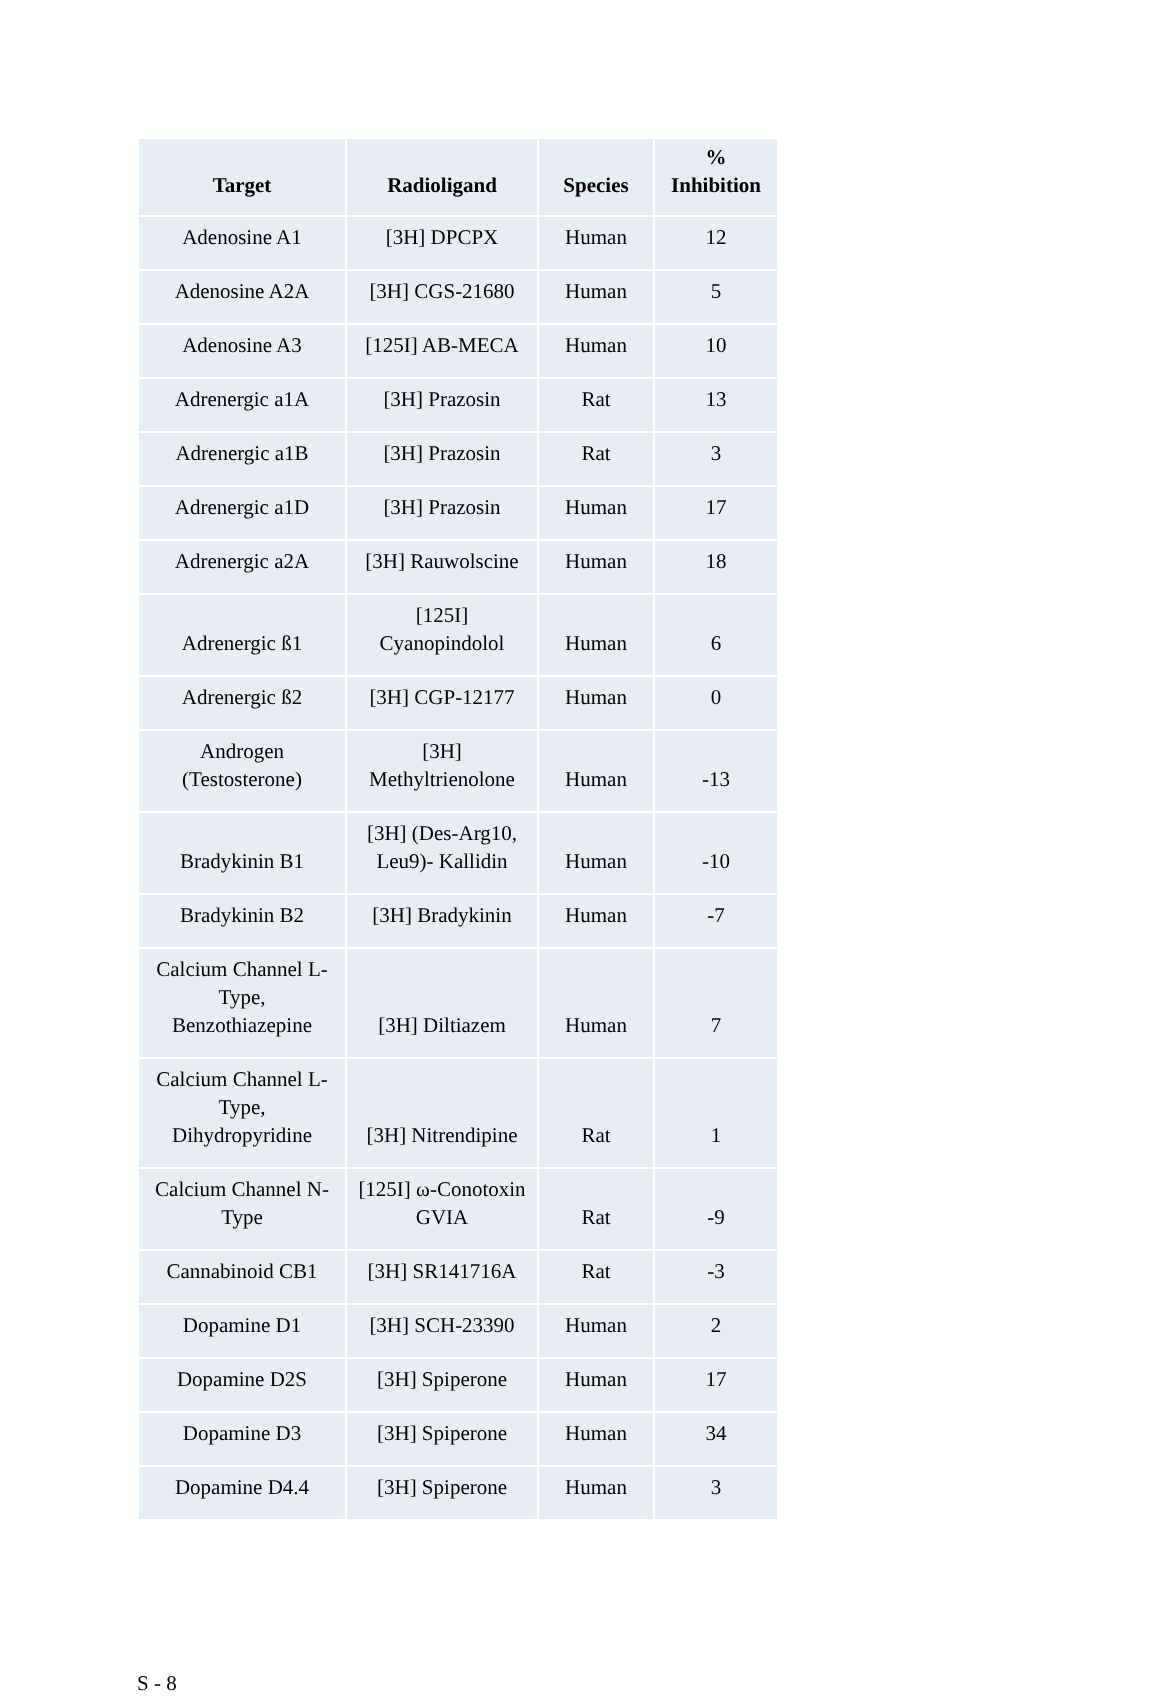| Target | Radioligand | Species | % Inhibition |
| --- | --- | --- | --- |
| Adenosine A1 | [3H] DPCPX | Human | 12 |
| Adenosine A2A | [3H] CGS-21680 | Human | 5 |
| Adenosine A3 | [125I] AB-MECA | Human | 10 |
| Adrenergic a1A | [3H] Prazosin | Rat | 13 |
| Adrenergic a1B | [3H] Prazosin | Rat | 3 |
| Adrenergic a1D | [3H] Prazosin | Human | 17 |
| Adrenergic a2A | [3H] Rauwolscine | Human | 18 |
| Adrenergic ß1 | [125I] Cyanopindolol | Human | 6 |
| Adrenergic ß2 | [3H] CGP-12177 | Human | 0 |
| Androgen (Testosterone) | [3H] Methyltrienolone | Human | -13 |
| Bradykinin B1 | [3H] (Des-Arg10, Leu9)- Kallidin | Human | -10 |
| Bradykinin B2 | [3H] Bradykinin | Human | -7 |
| Calcium Channel L- Type, Benzothiazepine | [3H] Diltiazem | Human | 7 |
| Calcium Channel L- Type, Dihydropyridine | [3H] Nitrendipine | Rat | 1 |
| Calcium Channel N- Type | [125I] ω-Conotoxin GVIA | Rat | -9 |
| Cannabinoid CB1 | [3H] SR141716A | Rat | -3 |
| Dopamine D1 | [3H] SCH-23390 | Human | 2 |
| Dopamine D2S | [3H] Spiperone | Human | 17 |
| Dopamine D3 | [3H] Spiperone | Human | 34 |
| Dopamine D4.4 | [3H] Spiperone | Human | 3 |
S - 8